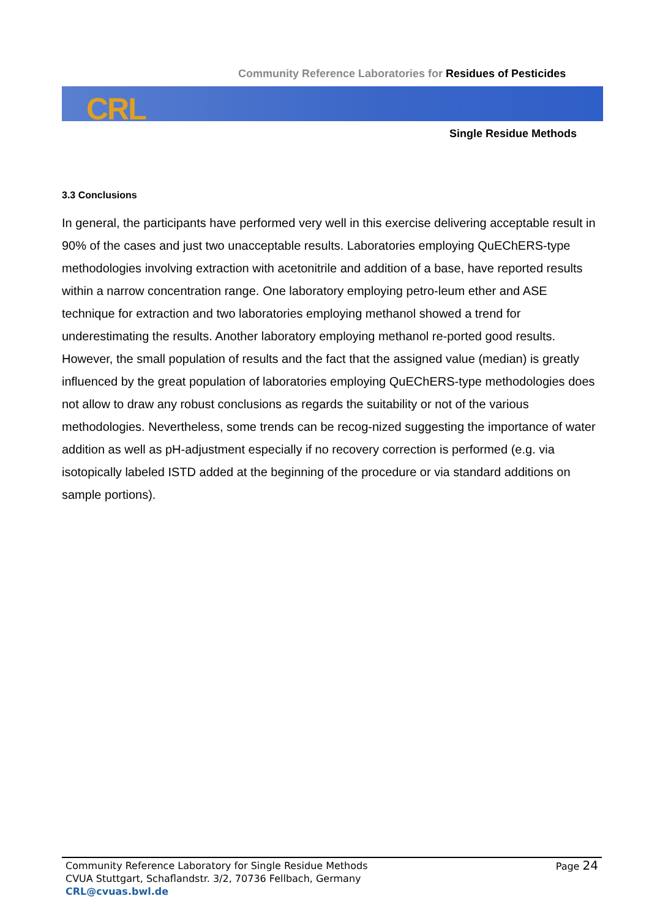Community Reference Laboratories for Residues of Pesticides
CRL
Single Residue Methods
3.3 Conclusions
In general, the participants have performed very well in this exercise delivering acceptable result in 90% of the cases and just two unacceptable results. Laboratories employing QuEChERS-type methodologies involving extraction with acetonitrile and addition of a base, have reported results within a narrow concentration range. One laboratory employing petro-leum ether and ASE technique for extraction and two laboratories employing methanol showed a trend for underestimating the results. Another laboratory employing methanol re-ported good results. However, the small population of results and the fact that the assigned value (median) is greatly influenced by the great population of laboratories employing QuEChERS-type methodologies does not allow to draw any robust conclusions as regards the suitability or not of the various methodologies. Nevertheless, some trends can be recog-nized suggesting the importance of water addition as well as pH-adjustment especially if no recovery correction is performed (e.g. via isotopically labeled ISTD added at the beginning of the procedure or via standard additions on sample portions).
Community Reference Laboratory for Single Residue Methods
CVUA Stuttgart, Schaflandstr. 3/2, 70736 Fellbach, Germany
CRL@cvuas.bwl.de
Page 24